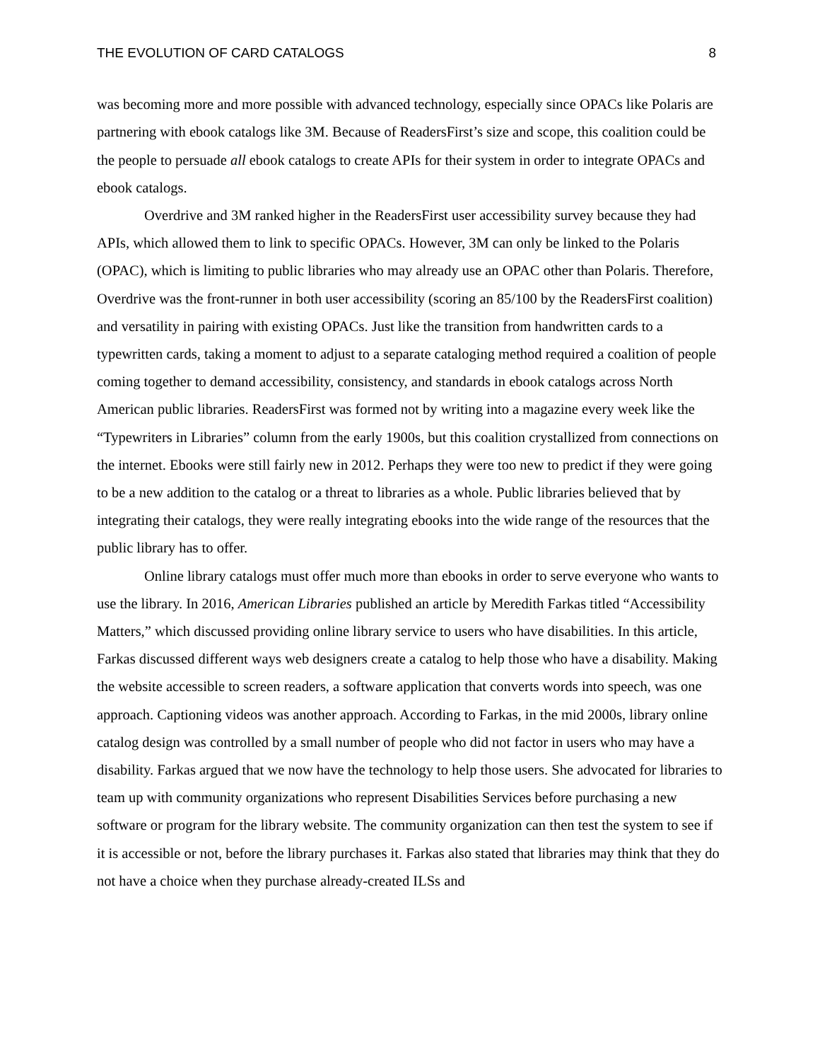THE EVOLUTION OF CARD CATALOGS 8
was becoming more and more possible with advanced technology, especially since OPACs like Polaris are partnering with ebook catalogs like 3M. Because of ReadersFirst’s size and scope, this coalition could be the people to persuade all ebook catalogs to create APIs for their system in order to integrate OPACs and ebook catalogs.
Overdrive and 3M ranked higher in the ReadersFirst user accessibility survey because they had APIs, which allowed them to link to specific OPACs. However, 3M can only be linked to the Polaris (OPAC), which is limiting to public libraries who may already use an OPAC other than Polaris. Therefore, Overdrive was the front-runner in both user accessibility (scoring an 85/100 by the ReadersFirst coalition) and versatility in pairing with existing OPACs. Just like the transition from handwritten cards to a typewritten cards, taking a moment to adjust to a separate cataloging method required a coalition of people coming together to demand accessibility, consistency, and standards in ebook catalogs across North American public libraries. ReadersFirst was formed not by writing into a magazine every week like the “Typewriters in Libraries” column from the early 1900s, but this coalition crystallized from connections on the internet. Ebooks were still fairly new in 2012. Perhaps they were too new to predict if they were going to be a new addition to the catalog or a threat to libraries as a whole. Public libraries believed that by integrating their catalogs, they were really integrating ebooks into the wide range of the resources that the public library has to offer.
Online library catalogs must offer much more than ebooks in order to serve everyone who wants to use the library. In 2016, American Libraries published an article by Meredith Farkas titled “Accessibility Matters,” which discussed providing online library service to users who have disabilities. In this article, Farkas discussed different ways web designers create a catalog to help those who have a disability. Making the website accessible to screen readers, a software application that converts words into speech, was one approach. Captioning videos was another approach. According to Farkas, in the mid 2000s, library online catalog design was controlled by a small number of people who did not factor in users who may have a disability. Farkas argued that we now have the technology to help those users. She advocated for libraries to team up with community organizations who represent Disabilities Services before purchasing a new software or program for the library website. The community organization can then test the system to see if it is accessible or not, before the library purchases it. Farkas also stated that libraries may think that they do not have a choice when they purchase already-created ILSs and